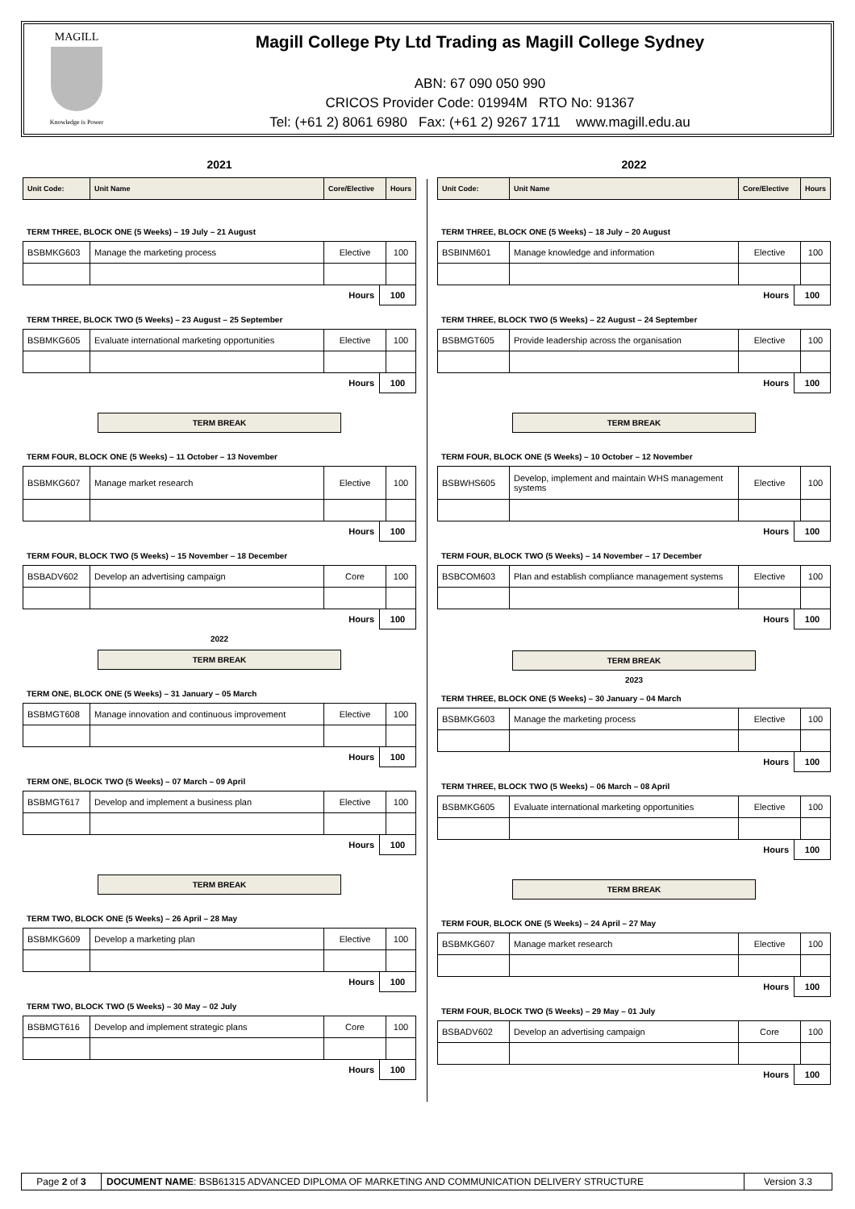MAGILL
Knowledge is Power
Magill College Pty Ltd Trading as Magill College Sydney
ABN: 67 090 050 990
CRICOS Provider Code: 01994M RTO No: 91367
Tel: (+61 2) 8061 6980 Fax: (+61 2) 9267 1711 www.magill.edu.au
2021
| Unit Code: | Unit Name | Core/Elective | Hours |
| --- | --- | --- | --- |
TERM THREE, BLOCK ONE (5 Weeks) – 19 July – 21 August
| BSBMKG603 | Manage the marketing process | Elective | 100 |
Hours 100
TERM THREE, BLOCK TWO (5 Weeks) – 23 August – 25 September
| BSBMKG605 | Evaluate international marketing opportunities | Elective | 100 |
Hours 100
TERM BREAK
TERM FOUR, BLOCK ONE (5 Weeks) – 11 October – 13 November
| BSBMKG607 | Manage market research | Elective | 100 |
Hours 100
TERM FOUR, BLOCK TWO (5 Weeks) – 15 November – 18 December
| BSBADV602 | Develop an advertising campaign | Core | 100 |
Hours 100
2022
TERM BREAK
TERM ONE, BLOCK ONE (5 Weeks) – 31 January – 05 March
| BSBMGT608 | Manage innovation and continuous improvement | Elective | 100 |
Hours 100
TERM ONE, BLOCK TWO (5 Weeks) – 07 March – 09 April
| BSBMGT617 | Develop and implement a business plan | Elective | 100 |
Hours 100
TERM BREAK
TERM TWO, BLOCK ONE (5 Weeks) – 26 April – 28 May
| BSBMKG609 | Develop a marketing plan | Elective | 100 |
Hours 100
TERM TWO, BLOCK TWO (5 Weeks) – 30 May – 02 July
| BSBMGT616 | Develop and implement strategic plans | Core | 100 |
Hours 100
2022
| Unit Code: | Unit Name | Core/Elective | Hours |
| --- | --- | --- | --- |
TERM THREE, BLOCK ONE (5 Weeks) – 18 July – 20 August
| BSBINM601 | Manage knowledge and information | Elective | 100 |
Hours 100
TERM THREE, BLOCK TWO (5 Weeks) – 22 August – 24 September
| BSBMGT605 | Provide leadership across the organisation | Elective | 100 |
Hours 100
TERM BREAK
TERM FOUR, BLOCK ONE (5 Weeks) – 10 October – 12 November
| BSBWHS605 | Develop, implement and maintain WHS management systems | Elective | 100 |
Hours 100
TERM FOUR, BLOCK TWO (5 Weeks) – 14 November – 17 December
| BSBCOM603 | Plan and establish compliance management systems | Elective | 100 |
Hours 100
TERM BREAK
2023
TERM THREE, BLOCK ONE (5 Weeks) – 30 January – 04 March
| BSBMKG603 | Manage the marketing process | Elective | 100 |
Hours 100
TERM THREE, BLOCK TWO (5 Weeks) – 06 March – 08 April
| BSBMKG605 | Evaluate international marketing opportunities | Elective | 100 |
Hours 100
TERM BREAK
TERM FOUR, BLOCK ONE (5 Weeks) – 24 April – 27 May
| BSBMKG607 | Manage market research | Elective | 100 |
Hours 100
TERM FOUR, BLOCK TWO (5 Weeks) – 29 May – 01 July
| BSBADV602 | Develop an advertising campaign | Core | 100 |
Hours 100
Page 2 of 3 DOCUMENT NAME: BSB61315 ADVANCED DIPLOMA OF MARKETING AND COMMUNICATION DELIVERY STRUCTURE
Version 3.3